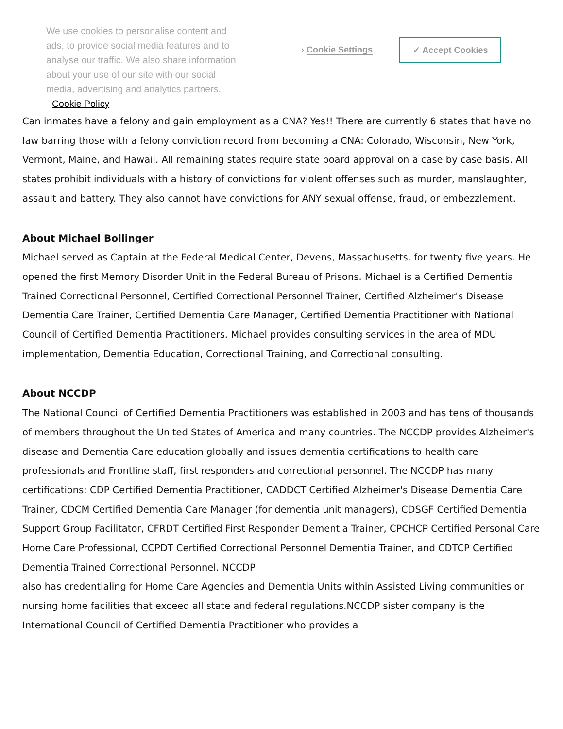We use cookies to personalise content and ads, to provide social media features and to analyse our traffic. We also share information about your use of our site with our social media, advertising and analytics partners. Cookie Policy
› Cookie Settings
✓ Accept Cookies
Can inmates have a felony and gain employment as a CNA? Yes!! There are currently 6 states that have no law barring those with a felony conviction record from becoming a CNA: Colorado, Wisconsin, New York, Vermont, Maine, and Hawaii. All remaining states require state board approval on a case by case basis. All states prohibit individuals with a history of convictions for violent offenses such as murder, manslaughter, assault and battery. They also cannot have convictions for ANY sexual offense, fraud, or embezzlement.
About Michael Bollinger
Michael served as Captain at the Federal Medical Center, Devens, Massachusetts, for twenty five years. He opened the first Memory Disorder Unit in the Federal Bureau of Prisons. Michael is a Certified Dementia Trained Correctional Personnel, Certified Correctional Personnel Trainer, Certified Alzheimer's Disease Dementia Care Trainer, Certified Dementia Care Manager, Certified Dementia Practitioner with National Council of Certified Dementia Practitioners. Michael provides consulting services in the area of MDU implementation, Dementia Education, Correctional Training, and Correctional consulting.
About NCCDP
The National Council of Certified Dementia Practitioners was established in 2003 and has tens of thousands of members throughout the United States of America and many countries. The NCCDP provides Alzheimer's disease and Dementia Care education globally and issues dementia certifications to health care professionals and Frontline staff, first responders and correctional personnel. The NCCDP has many certifications: CDP Certified Dementia Practitioner, CADDCT Certified Alzheimer's Disease Dementia Care Trainer, CDCM Certified Dementia Care Manager (for dementia unit managers), CDSGF Certified Dementia Support Group Facilitator, CFRDT Certified First Responder Dementia Trainer, CPCHCP Certified Personal Care Home Care Professional, CCPDT Certified Correctional Personnel Dementia Trainer, and CDTCP Certified Dementia Trained Correctional Personnel. NCCDP
also has credentialing for Home Care Agencies and Dementia Units within Assisted Living communities or nursing home facilities that exceed all state and federal regulations.NCCDP sister company is the International Council of Certified Dementia Practitioner who provides a